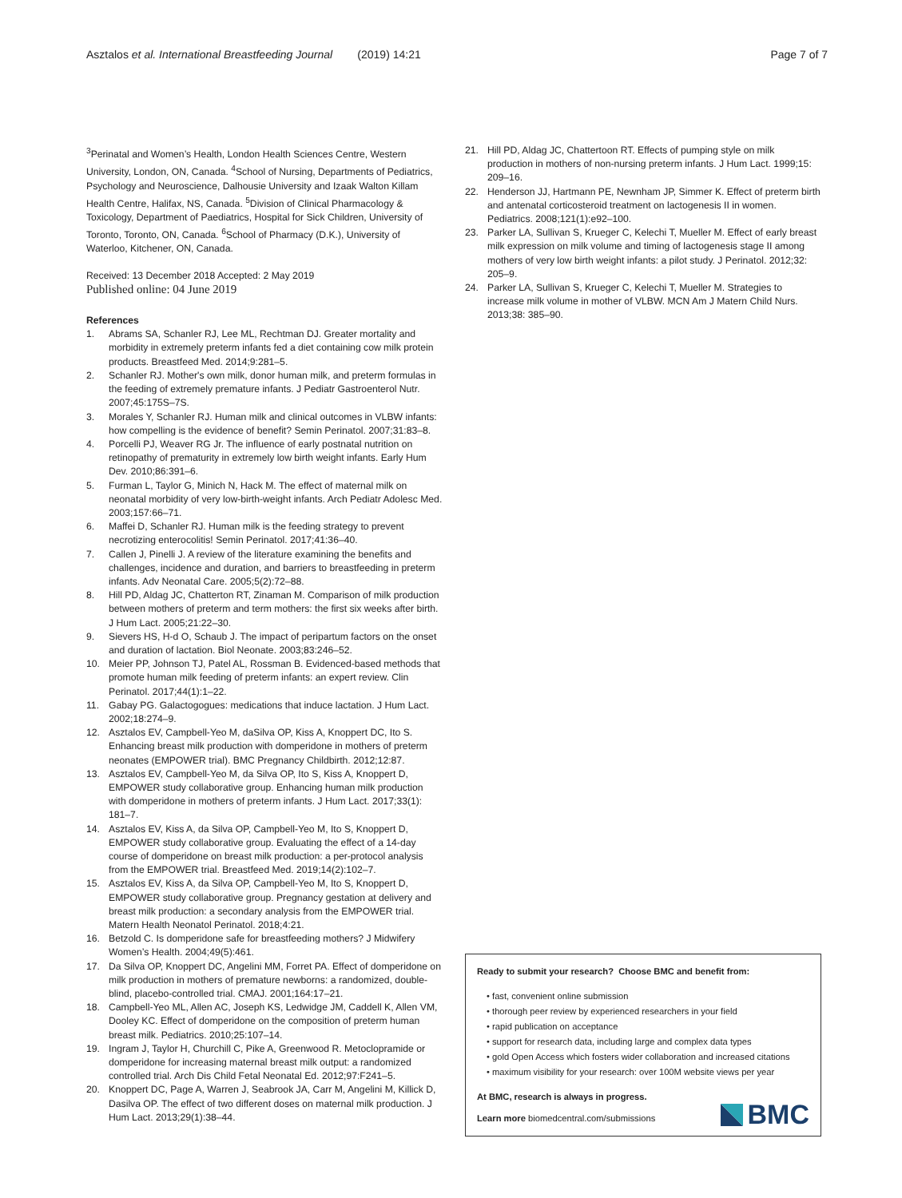Asztalos et al. International Breastfeeding Journal (2019) 14:21 Page 7 of 7
<sup>3</sup> Perinatal and Women’s Health, London Health Sciences Centre, Western University, London, ON, Canada. <sup>4</sup>School of Nursing, Departments of Pediatrics, Psychology and Neuroscience, Dalhousie University and Izaak Walton Killam Health Centre, Halifax, NS, Canada. <sup>5</sup>Division of Clinical Pharmacology & Toxicology, Department of Paediatrics, Hospital for Sick Children, University of Toronto, Toronto, ON, Canada. <sup>6</sup>School of Pharmacy (D.K.), University of Waterloo, Kitchener, ON, Canada.
Received: 13 December 2018 Accepted: 2 May 2019
Published online: 04 June 2019
References
1. Abrams SA, Schanler RJ, Lee ML, Rechtman DJ. Greater mortality and morbidity in extremely preterm infants fed a diet containing cow milk protein products. Breastfeed Med. 2014;9:281–5.
2. Schanler RJ. Mother's own milk, donor human milk, and preterm formulas in the feeding of extremely premature infants. J Pediatr Gastroenterol Nutr. 2007;45:175S–7S.
3. Morales Y, Schanler RJ. Human milk and clinical outcomes in VLBW infants: how compelling is the evidence of benefit? Semin Perinatol. 2007;31:83–8.
4. Porcelli PJ, Weaver RG Jr. The influence of early postnatal nutrition on retinopathy of prematurity in extremely low birth weight infants. Early Hum Dev. 2010;86:391–6.
5. Furman L, Taylor G, Minich N, Hack M. The effect of maternal milk on neonatal morbidity of very low-birth-weight infants. Arch Pediatr Adolesc Med. 2003;157:66–71.
6. Maffei D, Schanler RJ. Human milk is the feeding strategy to prevent necrotizing enterocolitis! Semin Perinatol. 2017;41:36–40.
7. Callen J, Pinelli J. A review of the literature examining the benefits and challenges, incidence and duration, and barriers to breastfeeding in preterm infants. Adv Neonatal Care. 2005;5(2):72–88.
8. Hill PD, Aldag JC, Chatterton RT, Zinaman M. Comparison of milk production between mothers of preterm and term mothers: the first six weeks after birth. J Hum Lact. 2005;21:22–30.
9. Sievers HS, H-d O, Schaub J. The impact of peripartum factors on the onset and duration of lactation. Biol Neonate. 2003;83:246–52.
10. Meier PP, Johnson TJ, Patel AL, Rossman B. Evidenced-based methods that promote human milk feeding of preterm infants: an expert review. Clin Perinatol. 2017;44(1):1–22.
11. Gabay PG. Galactogogues: medications that induce lactation. J Hum Lact. 2002;18:274–9.
12. Asztalos EV, Campbell-Yeo M, daSilva OP, Kiss A, Knoppert DC, Ito S. Enhancing breast milk production with domperidone in mothers of preterm neonates (EMPOWER trial). BMC Pregnancy Childbirth. 2012;12:87.
13. Asztalos EV, Campbell-Yeo M, da Silva OP, Ito S, Kiss A, Knoppert D, EMPOWER study collaborative group. Enhancing human milk production with domperidone in mothers of preterm infants. J Hum Lact. 2017;33(1): 181–7.
14. Asztalos EV, Kiss A, da Silva OP, Campbell-Yeo M, Ito S, Knoppert D, EMPOWER study collaborative group. Evaluating the effect of a 14-day course of domperidone on breast milk production: a per-protocol analysis from the EMPOWER trial. Breastfeed Med. 2019;14(2):102–7.
15. Asztalos EV, Kiss A, da Silva OP, Campbell-Yeo M, Ito S, Knoppert D, EMPOWER study collaborative group. Pregnancy gestation at delivery and breast milk production: a secondary analysis from the EMPOWER trial. Matern Health Neonatol Perinatol. 2018;4:21.
16. Betzold C. Is domperidone safe for breastfeeding mothers? J Midwifery Women’s Health. 2004;49(5):461.
17. Da Silva OP, Knoppert DC, Angelini MM, Forret PA. Effect of domperidone on milk production in mothers of premature newborns: a randomized, double-blind, placebo-controlled trial. CMAJ. 2001;164:17–21.
18. Campbell-Yeo ML, Allen AC, Joseph KS, Ledwidge JM, Caddell K, Allen VM, Dooley KC. Effect of domperidone on the composition of preterm human breast milk. Pediatrics. 2010;25:107–14.
19. Ingram J, Taylor H, Churchill C, Pike A, Greenwood R. Metoclopramide or domperidone for increasing maternal breast milk output: a randomized controlled trial. Arch Dis Child Fetal Neonatal Ed. 2012;97:F241–5.
20. Knoppert DC, Page A, Warren J, Seabrook JA, Carr M, Angelini M, Killick D, Dasilva OP. The effect of two different doses on maternal milk production. J Hum Lact. 2013;29(1):38–44.
21. Hill PD, Aldag JC, Chattertoon RT. Effects of pumping style on milk production in mothers of non-nursing preterm infants. J Hum Lact. 1999;15: 209–16.
22. Henderson JJ, Hartmann PE, Newnham JP, Simmer K. Effect of preterm birth and antenatal corticosteroid treatment on lactogenesis II in women. Pediatrics. 2008;121(1):e92–100.
23. Parker LA, Sullivan S, Krueger C, Kelechi T, Mueller M. Effect of early breast milk expression on milk volume and timing of lactogenesis stage II among mothers of very low birth weight infants: a pilot study. J Perinatol. 2012;32: 205–9.
24. Parker LA, Sullivan S, Krueger C, Kelechi T, Mueller M. Strategies to increase milk volume in mother of VLBW. MCN Am J Matern Child Nurs. 2013;38: 385–90.
Ready to submit your research? Choose BMC and benefit from:
• fast, convenient online submission
• thorough peer review by experienced researchers in your field
• rapid publication on acceptance
• support for research data, including large and complex data types
• gold Open Access which fosters wider collaboration and increased citations
• maximum visibility for your research: over 100M website views per year
At BMC, research is always in progress.
Learn more biomedcentral.com/submissions
BMC